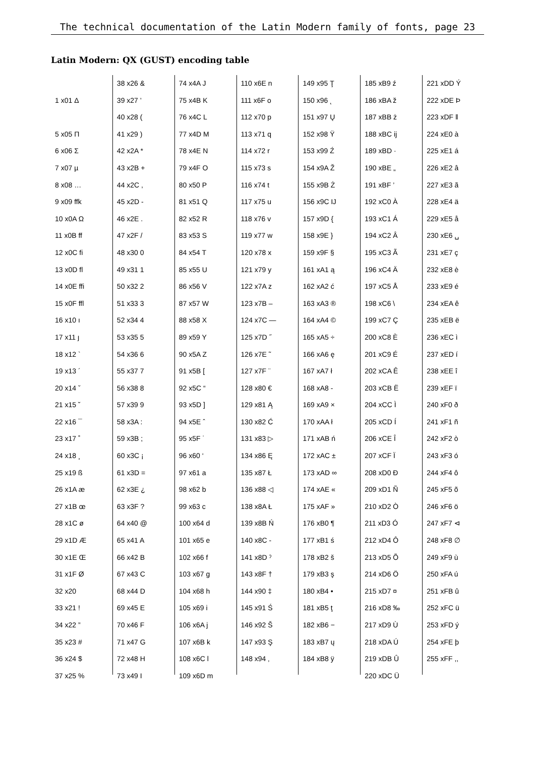The technical documentation of the Latin Modern family of fonts, page 23
Latin Modern: QX (GUST) encoding table
1 x01 Δ
5 x05 Π
6 x06 Σ
7 x07 µ
8 x08 …
9 x09 ffk
10 x0A Ω
11 x0B ff
12 x0C fi
13 x0D fl
14 x0E ffi
15 x0F ffl
16 x10 ı
17 x11 ȷ
18 x12 `
19 x13 ´
20 x14 ˇ
21 x15 ˘
22 x16 ¯
23 x17 ˚
24 x18 ¸
25 x19 ß
26 x1A æ
27 x1B œ
28 x1C ø
29 x1D Æ
30 x1E Œ
31 x1F Ø
32 x20
33 x21 !
34 x22 ”
35 x23 #
36 x24 $
37 x25 %
38 x26 &
39 x27 ’
40 x28 (
41 x29 )
42 x2A *
43 x2B +
44 x2C ,
45 x2D -
46 x2E .
47 x2F /
48 x30 0
49 x31 1
50 x32 2
51 x33 3
52 x34 4
53 x35 5
54 x36 6
55 x37 7
56 x38 8
57 x39 9
58 x3A :
59 x3B ;
60 x3C ¡
61 x3D =
62 x3E ¿
63 x3F ?
64 x40 @
65 x41 A
66 x42 B
67 x43 C
68 x44 D
69 x45 E
70 x46 F
71 x47 G
72 x48 H
73 x49 I
74 x4A J
75 x4B K
76 x4C L
77 x4D M
78 x4E N
79 x4F O
80 x50 P
81 x51 Q
82 x52 R
83 x53 S
84 x54 T
85 x55 U
86 x56 V
87 x57 W
88 x58 X
89 x59 Y
90 x5A Z
91 x5B [
92 x5C “
93 x5D ]
94 x5E ˆ
95 x5F ˙
96 x60 ‘
97 x61 a
98 x62 b
99 x63 c
100 x64 d
101 x65 e
102 x66 f
103 x67 g
104 x68 h
105 x69 i
106 x6A j
107 x6B k
108 x6C l
109 x6D m
110 x6E n
111 x6F o
112 x70 p
113 x71 q
114 x72 r
115 x73 s
116 x74 t
117 x75 u
118 x76 v
119 x77 w
120 x78 x
121 x79 y
122 x7A z
123 x7B –
124 x7C —
125 x7D ˝
126 x7E ˜
127 x7F ¨
128 x80 €
129 x81 Ą
130 x82 Ć
131 x83 ▷
134 x86 Ę
135 x87 Ł
136 x88 ◁
138 x8A Ł
139 x8B Ń
140 x8C ‐
141 x8D ˀ
143 x8F †
144 x90 ‡
145 x91 Ś
146 x92 Š
147 x93 Ş
148 x94 ‚
149 x95 Ţ
150 x96 ˛
151 x97 Ų
152 x98 Ÿ
153 x99 Ź
154 x9A Ž
155 x9B Ż
156 x9C Ĳ
157 x9D {
158 x9E }
159 x9F §
161 xA1 ą
162 xA2 ć
163 xA3 ®
164 xA4 ©
165 xA5 ÷
166 xA6 ę
167 xA7 ł
168 xA8 ‑
169 xA9 ×
170 xAA ł
171 xAB ń
172 xAC ±
173 xAD ∞
174 xAE «
175 xAF »
176 xB0 ¶
177 xB1 ś
178 xB2 š
179 xB3 ş
180 xB4 •
181 xB5 ţ
182 xB6 −
183 xB7 ų
184 xB8 ÿ
185 xB9 ź
186 xBA ž
187 xBB ż
188 xBC ĳ
189 xBD ·
190 xBE „
191 xBF ’
192 xC0 À
193 xC1 Á
194 xC2 Â
195 xC3 Ã
196 xC4 Ä
197 xC5 Å
198 xC6 \
199 xC7 Ç
200 xC8 È
201 xC9 É
202 xCA Ê
203 xCB Ë
204 xCC Ì
205 xCD Í
206 xCE Î
207 xCF Ï
208 xD0 Ð
209 xD1 Ñ
210 xD2 Ò
211 xD3 Ó
212 xD4 Ô
213 xD5 Õ
214 xD6 Ö
215 xD7 ¤
216 xD8 ‰
217 xD9 Ù
218 xDA Ú
219 xDB Û
220 xDC Ü
221 xDD Ý
222 xDE Þ
223 xDF ‖
224 xE0 à
225 xE1 á
226 xE2 â
227 xE3 ã
228 xE4 ä
229 xE5 å
230 xE6 ␣
231 xE7 ç
232 xE8 è
233 xE9 é
234 xEA ê
235 xEB ë
236 xEC ì
237 xED í
238 xEE î
239 xEF ï
240 xF0 ð
241 xF1 ñ
242 xF2 ò
243 xF3 ó
244 xF4 ô
245 xF5 õ
246 xF6 ö
247 xF7 ⊲
248 xF8 ∅
249 xF9 ù
250 xFA ú
251 xFB û
252 xFC ü
253 xFD ý
254 xFE þ
255 xFF ,,